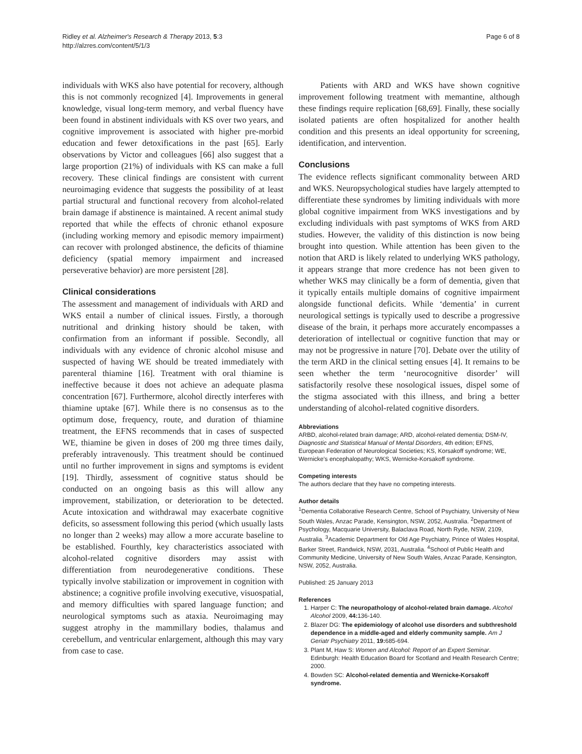Ridley et al. Alzheimer's Research & Therapy 2013, 5:3
http://alzres.com/content/5/1/3
Page 6 of 8
individuals with WKS also have potential for recovery, although this is not commonly recognized [4]. Improvements in general knowledge, visual long-term memory, and verbal fluency have been found in abstinent individuals with KS over two years, and cognitive improvement is associated with higher pre-morbid education and fewer detoxifications in the past [65]. Early observations by Victor and colleagues [66] also suggest that a large proportion (21%) of individuals with KS can make a full recovery. These clinical findings are consistent with current neuroimaging evidence that suggests the possibility of at least partial structural and functional recovery from alcohol-related brain damage if abstinence is maintained. A recent animal study reported that while the effects of chronic ethanol exposure (including working memory and episodic memory impairment) can recover with prolonged abstinence, the deficits of thiamine deficiency (spatial memory impairment and increased perseverative behavior) are more persistent [28].
Clinical considerations
The assessment and management of individuals with ARD and WKS entail a number of clinical issues. Firstly, a thorough nutritional and drinking history should be taken, with confirmation from an informant if possible. Secondly, all individuals with any evidence of chronic alcohol misuse and suspected of having WE should be treated immediately with parenteral thiamine [16]. Treatment with oral thiamine is ineffective because it does not achieve an adequate plasma concentration [67]. Furthermore, alcohol directly interferes with thiamine uptake [67]. While there is no consensus as to the optimum dose, frequency, route, and duration of thiamine treatment, the EFNS recommends that in cases of suspected WE, thiamine be given in doses of 200 mg three times daily, preferably intravenously. This treatment should be continued until no further improvement in signs and symptoms is evident [19]. Thirdly, assessment of cognitive status should be conducted on an ongoing basis as this will allow any improvement, stabilization, or deterioration to be detected. Acute intoxication and withdrawal may exacerbate cognitive deficits, so assessment following this period (which usually lasts no longer than 2 weeks) may allow a more accurate baseline to be established. Fourthly, key characteristics associated with alcohol-related cognitive disorders may assist with differentiation from neurodegenerative conditions. These typically involve stabilization or improvement in cognition with abstinence; a cognitive profile involving executive, visuospatial, and memory difficulties with spared language function; and neurological symptoms such as ataxia. Neuroimaging may suggest atrophy in the mammillary bodies, thalamus and cerebellum, and ventricular enlargement, although this may vary from case to case.
Patients with ARD and WKS have shown cognitive improvement following treatment with memantine, although these findings require replication [68,69]. Finally, these socially isolated patients are often hospitalized for another health condition and this presents an ideal opportunity for screening, identification, and intervention.
Conclusions
The evidence reflects significant commonality between ARD and WKS. Neuropsychological studies have largely attempted to differentiate these syndromes by limiting individuals with more global cognitive impairment from WKS investigations and by excluding individuals with past symptoms of WKS from ARD studies. However, the validity of this distinction is now being brought into question. While attention has been given to the notion that ARD is likely related to underlying WKS pathology, it appears strange that more credence has not been given to whether WKS may clinically be a form of dementia, given that it typically entails multiple domains of cognitive impairment alongside functional deficits. While ‘dementia’ in current neurological settings is typically used to describe a progressive disease of the brain, it perhaps more accurately encompasses a deterioration of intellectual or cognitive function that may or may not be progressive in nature [70]. Debate over the utility of the term ARD in the clinical setting ensues [4]. It remains to be seen whether the term ‘neurocognitive disorder’ will satisfactorily resolve these nosological issues, dispel some of the stigma associated with this illness, and bring a better understanding of alcohol-related cognitive disorders.
Abbreviations
ARBD, alcohol-related brain damage; ARD, alcohol-related dementia; DSM-IV, Diagnostic and Statistical Manual of Mental Disorders, 4th edition; EFNS, European Federation of Neurological Societies; KS, Korsakoff syndrome; WE, Wernicke's encephalopathy; WKS, Wernicke-Korsakoff syndrome.
Competing interests
The authors declare that they have no competing interests.
Author details
<sup>1</sup> Dementia Collaborative Research Centre, School of Psychiatry, University of New South Wales, Anzac Parade, Kensington, NSW, 2052, Australia. <sup>2</sup>Department of Psychology, Macquarie University, Balaclava Road, North Ryde, NSW, 2109, Australia. <sup>3</sup>Academic Department for Old Age Psychiatry, Prince of Wales Hospital, Barker Street, Randwick, NSW, 2031, Australia. <sup>4</sup>School of Public Health and Community Medicine, University of New South Wales, Anzac Parade, Kensington, NSW, 2052, Australia.
Published: 25 January 2013
References
1. Harper C: The neuropathology of alcohol-related brain damage. Alcohol Alcohol 2009, 44: 136-140.
2. Blazer DG: The epidemiology of alcohol use disorders and subthreshold dependence in a middle-aged and elderly community sample. Am J Geriatr Psychiatry 2011, 19: 685-694.
3. Plant M, Haw S: Women and Alcohol: Report of an Expert Seminar. Edinburgh: Health Education Board for Scotland and Health Research Centre; 2000.
4. Bowden SC: Alcohol-related dementia and Wernicke-Korsakoff syndrome.